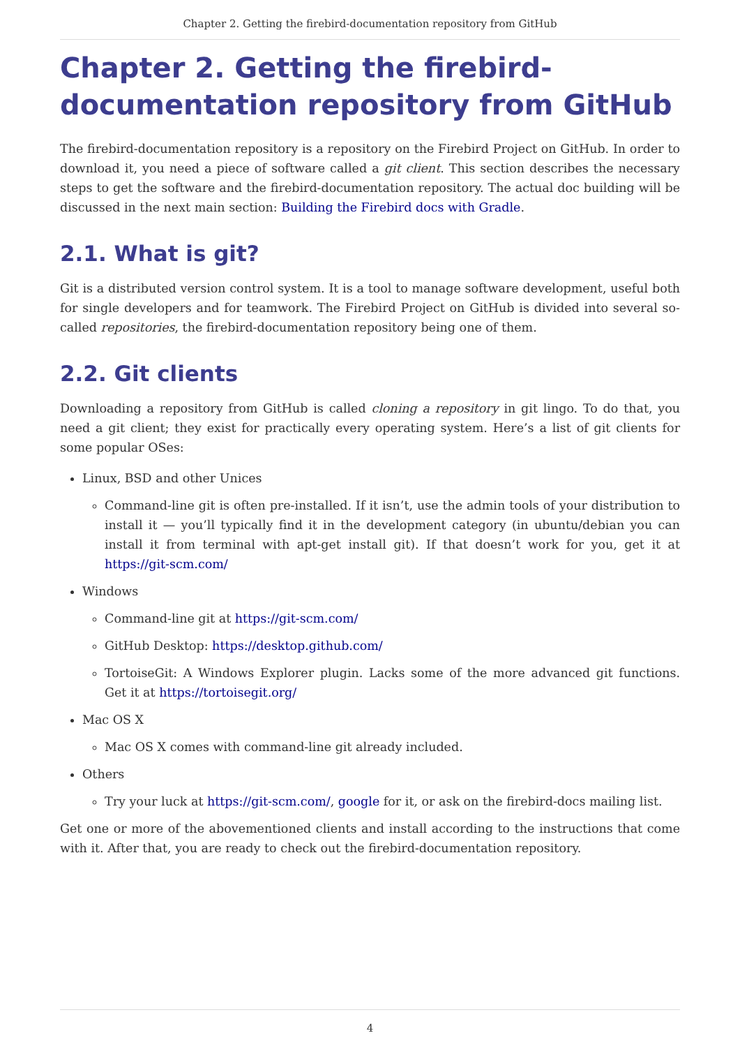Chapter 2. Getting the firebird-documentation repository from GitHub
Chapter 2. Getting the firebird-documentation repository from GitHub
The firebird-documentation repository is a repository on the Firebird Project on GitHub. In order to download it, you need a piece of software called a git client. This section describes the necessary steps to get the software and the firebird-documentation repository. The actual doc building will be discussed in the next main section: Building the Firebird docs with Gradle.
2.1. What is git?
Git is a distributed version control system. It is a tool to manage software development, useful both for single developers and for teamwork. The Firebird Project on GitHub is divided into several so-called repositories, the firebird-documentation repository being one of them.
2.2. Git clients
Downloading a repository from GitHub is called cloning a repository in git lingo. To do that, you need a git client; they exist for practically every operating system. Here’s a list of git clients for some popular OSes:
Linux, BSD and other Unices
Command-line git is often pre-installed. If it isn’t, use the admin tools of your distribution to install it — you’ll typically find it in the development category (in ubuntu/debian you can install it from terminal with apt-get install git). If that doesn’t work for you, get it at https://git-scm.com/
Windows
Command-line git at https://git-scm.com/
GitHub Desktop: https://desktop.github.com/
TortoiseGit: A Windows Explorer plugin. Lacks some of the more advanced git functions. Get it at https://tortoisegit.org/
Mac OS X
Mac OS X comes with command-line git already included.
Others
Try your luck at https://git-scm.com/, google for it, or ask on the firebird-docs mailing list.
Get one or more of the abovementioned clients and install according to the instructions that come with it. After that, you are ready to check out the firebird-documentation repository.
4